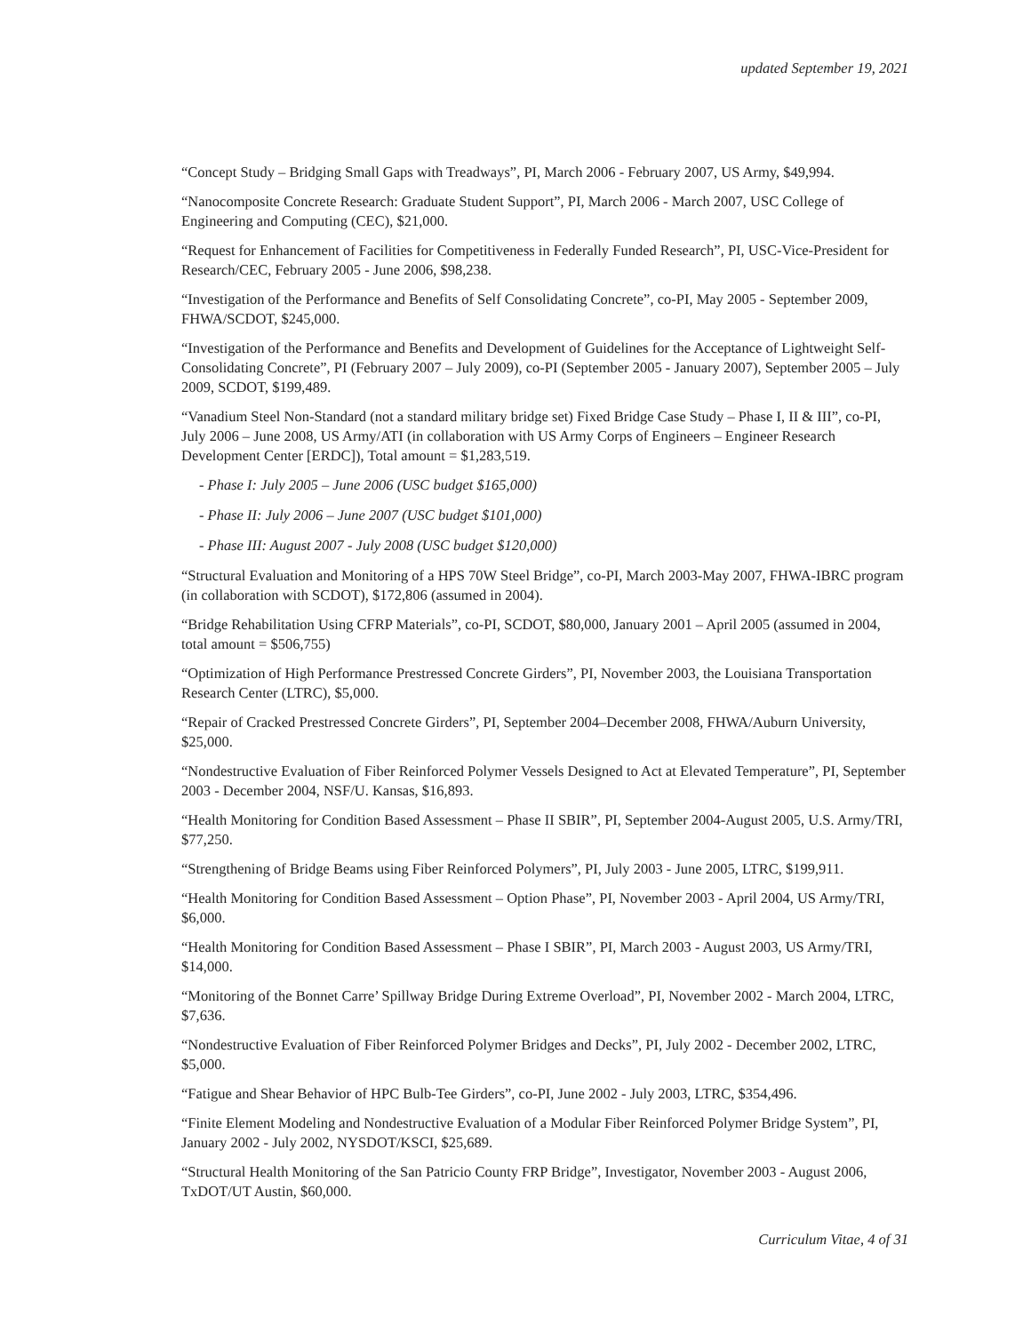updated September 19, 2021
“Concept Study – Bridging Small Gaps with Treadways”, PI, March 2006 - February 2007, US Army, $49,994.
“Nanocomposite Concrete Research: Graduate Student Support”, PI, March 2006 - March 2007, USC College of Engineering and Computing (CEC), $21,000.
“Request for Enhancement of Facilities for Competitiveness in Federally Funded Research”, PI, USC-Vice-President for Research/CEC, February 2005 - June 2006, $98,238.
“Investigation of the Performance and Benefits of Self Consolidating Concrete”, co-PI, May 2005 - September 2009, FHWA/SCDOT, $245,000.
“Investigation of the Performance and Benefits and Development of Guidelines for the Acceptance of Lightweight Self-Consolidating Concrete”, PI (February 2007 – July 2009), co-PI (September 2005 - January 2007), September 2005 – July 2009, SCDOT, $199,489.
“Vanadium Steel Non-Standard (not a standard military bridge set) Fixed Bridge Case Study – Phase I, II & III”, co-PI, July 2006 – June 2008, US Army/ATI (in collaboration with US Army Corps of Engineers – Engineer Research Development Center [ERDC]), Total amount = $1,283,519.
- Phase I: July 2005 – June 2006 (USC budget $165,000)
- Phase II: July 2006 – June 2007 (USC budget $101,000)
- Phase III: August 2007 - July 2008 (USC budget $120,000)
“Structural Evaluation and Monitoring of a HPS 70W Steel Bridge”, co-PI, March 2003-May 2007, FHWA-IBRC program (in collaboration with SCDOT), $172,806 (assumed in 2004).
“Bridge Rehabilitation Using CFRP Materials”, co-PI, SCDOT, $80,000, January 2001 – April 2005 (assumed in 2004, total amount = $506,755)
“Optimization of High Performance Prestressed Concrete Girders”, PI, November 2003, the Louisiana Transportation Research Center (LTRC), $5,000.
“Repair of Cracked Prestressed Concrete Girders”, PI, September 2004–December 2008, FHWA/Auburn University, $25,000.
“Nondestructive Evaluation of Fiber Reinforced Polymer Vessels Designed to Act at Elevated Temperature”, PI, September 2003 - December 2004, NSF/U. Kansas, $16,893.
“Health Monitoring for Condition Based Assessment – Phase II SBIR”, PI, September 2004-August 2005, U.S. Army/TRI, $77,250.
“Strengthening of Bridge Beams using Fiber Reinforced Polymers”, PI, July 2003 - June 2005, LTRC, $199,911.
“Health Monitoring for Condition Based Assessment – Option Phase”, PI, November 2003 - April 2004, US Army/TRI, $6,000.
“Health Monitoring for Condition Based Assessment – Phase I SBIR”, PI, March 2003 - August 2003, US Army/TRI, $14,000.
“Monitoring of the Bonnet Carre’ Spillway Bridge During Extreme Overload”, PI, November 2002 - March 2004, LTRC, $7,636.
“Nondestructive Evaluation of Fiber Reinforced Polymer Bridges and Decks”, PI, July 2002 - December 2002, LTRC, $5,000.
“Fatigue and Shear Behavior of HPC Bulb-Tee Girders”, co-PI, June 2002 - July 2003, LTRC, $354,496.
“Finite Element Modeling and Nondestructive Evaluation of a Modular Fiber Reinforced Polymer Bridge System”, PI, January 2002 - July 2002, NYSDOT/KSCI, $25,689.
“Structural Health Monitoring of the San Patricio County FRP Bridge”, Investigator, November 2003 - August 2006, TxDOT/UT Austin, $60,000.
Curriculum Vitae, 4 of 31